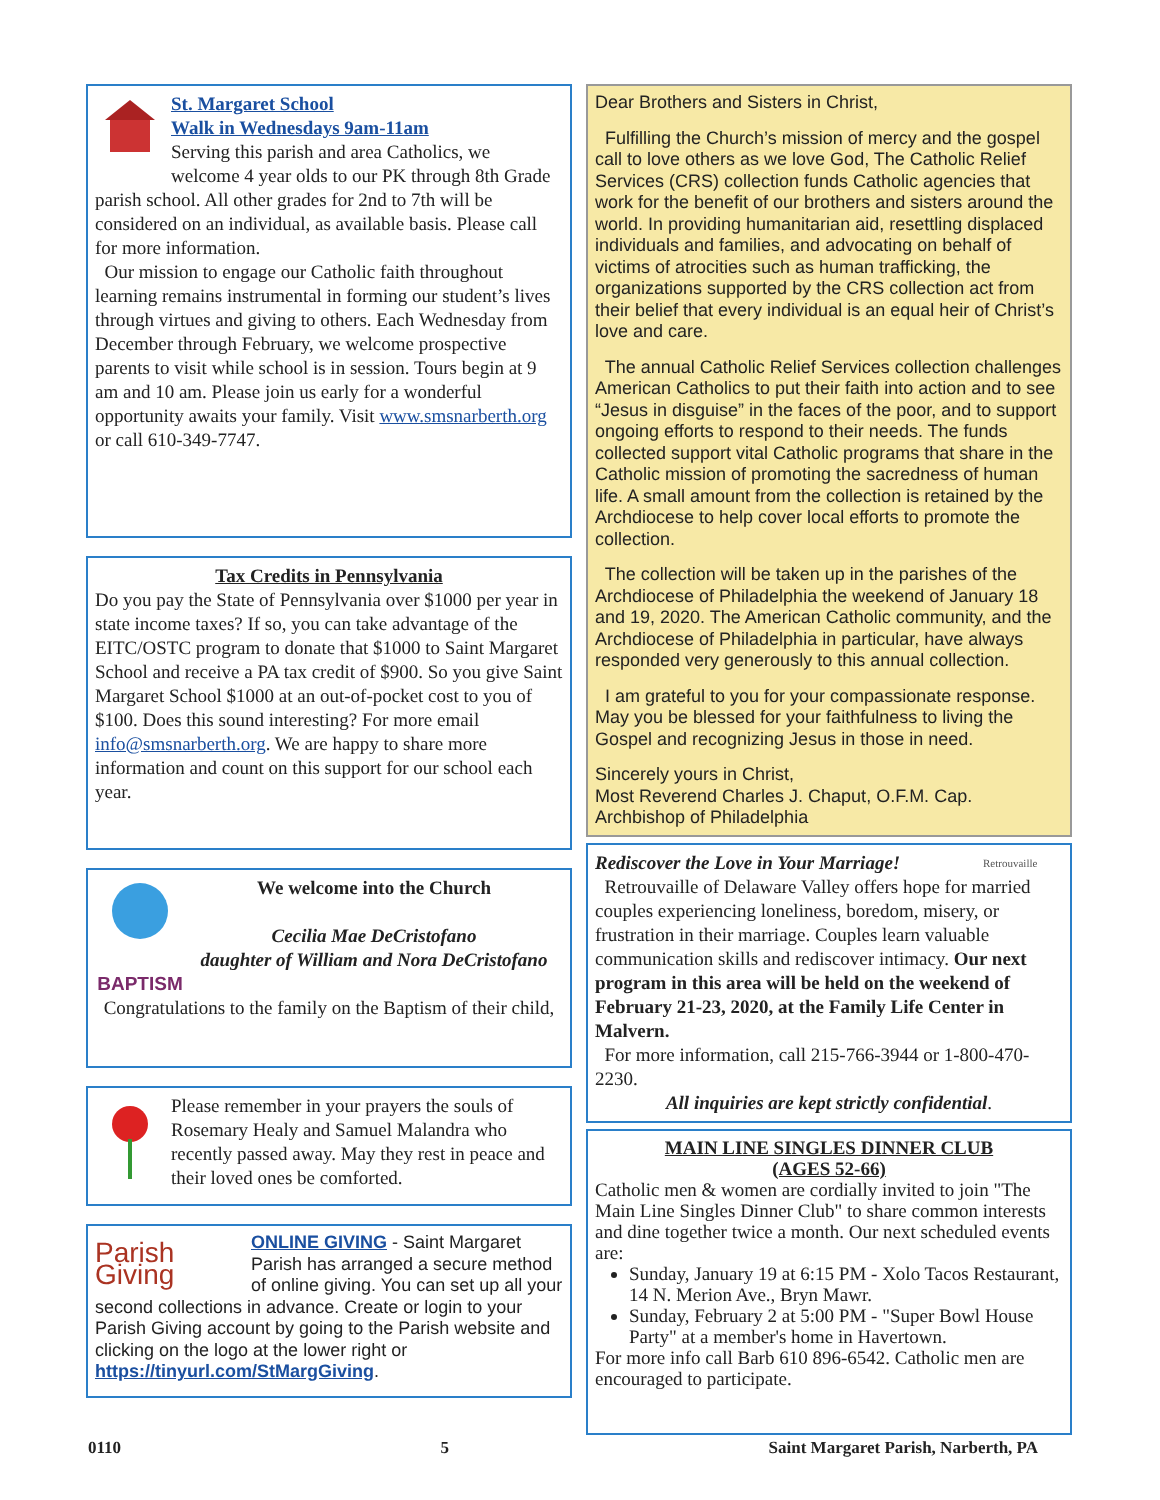St. Margaret School
Walk in Wednesdays 9am-11am
Serving this parish and area Catholics, we welcome 4 year olds to our PK through 8th Grade parish school. All other grades for 2nd to 7th will be considered on an individual, as available basis. Please call for more information.
Our mission to engage our Catholic faith throughout learning remains instrumental in forming our student’s lives through virtues and giving to others. Each Wednesday from December through February, we welcome prospective parents to visit while school is in session. Tours begin at 9 am and 10 am. Please join us early for a wonderful opportunity awaits your family. Visit www.smsnarberth.org or call 610-349-7747.
Tax Credits in Pennsylvania
Do you pay the State of Pennsylvania over $1000 per year in state income taxes? If so, you can take advantage of the EITC/OSTC program to donate that $1000 to Saint Margaret School and receive a PA tax credit of $900. So you give Saint Margaret School $1000 at an out-of-pocket cost to you of $100. Does this sound interesting? For more email info@smsnarberth.org. We are happy to share more information and count on this support for our school each year.
BAPTISM
We welcome into the Church
Cecilia Mae DeCristofano
daughter of William and Nora DeCristofano
Congratulations to the family on the Baptism of their child,
Please remember in your prayers the souls of Rosemary Healy and Samuel Malandra who recently passed away. May they rest in peace and their loved ones be comforted.
Parish Giving
ONLINE GIVING - Saint Margaret Parish has arranged a secure method of online giving. You can set up all your second collections in advance. Create or login to your Parish Giving account by going to the Parish website and clicking on the logo at the lower right or https://tinyurl.com/StMargGiving.
Dear Brothers and Sisters in Christ,
Fulfilling the Church’s mission of mercy and the gospel call to love others as we love God, The Catholic Relief Services (CRS) collection funds Catholic agencies that work for the benefit of our brothers and sisters around the world. In providing humanitarian aid, resettling displaced individuals and families, and advocating on behalf of victims of atrocities such as human trafficking, the organizations supported by the CRS collection act from their belief that every individual is an equal heir of Christ’s love and care.
The annual Catholic Relief Services collection challenges American Catholics to put their faith into action and to see “Jesus in disguise” in the faces of the poor, and to support ongoing efforts to respond to their needs. The funds collected support vital Catholic programs that share in the Catholic mission of promoting the sacredness of human life. A small amount from the collection is retained by the Archdiocese to help cover local efforts to promote the collection.
The collection will be taken up in the parishes of the Archdiocese of Philadelphia the weekend of January 18 and 19, 2020. The American Catholic community, and the Archdiocese of Philadelphia in particular, have always responded very generously to this annual collection.
I am grateful to you for your compassionate response. May you be blessed for your faithfulness to living the Gospel and recognizing Jesus in those in need.
Sincerely yours in Christ,
Most Reverend Charles J. Chaput, O.F.M. Cap.
Archbishop of Philadelphia
Retrouvaille
Rediscover the Love in Your Marriage!
Retrouvaille of Delaware Valley offers hope for married couples experiencing loneliness, boredom, misery, or frustration in their marriage. Couples learn valuable communication skills and rediscover intimacy. Our next program in this area will be held on the weekend of February 21-23, 2020, at the Family Life Center in Malvern.
For more information, call 215-766-3944 or 1-800-470-2230.
All inquiries are kept strictly confidential.
MAIN LINE SINGLES DINNER CLUB
(AGES 52-66)
Catholic men & women are cordially invited to join "The Main Line Singles Dinner Club" to share common interests and dine together twice a month. Our next scheduled events are:
Sunday, January 19 at 6:15 PM - Xolo Tacos Restaurant, 14 N. Merion Ave., Bryn Mawr.
Sunday, February 2 at 5:00 PM - "Super Bowl House Party" at a member's home in Havertown.
For more info call Barb 610 896-6542. Catholic men are encouraged to participate.
0110 5 Saint Margaret Parish, Narberth, PA